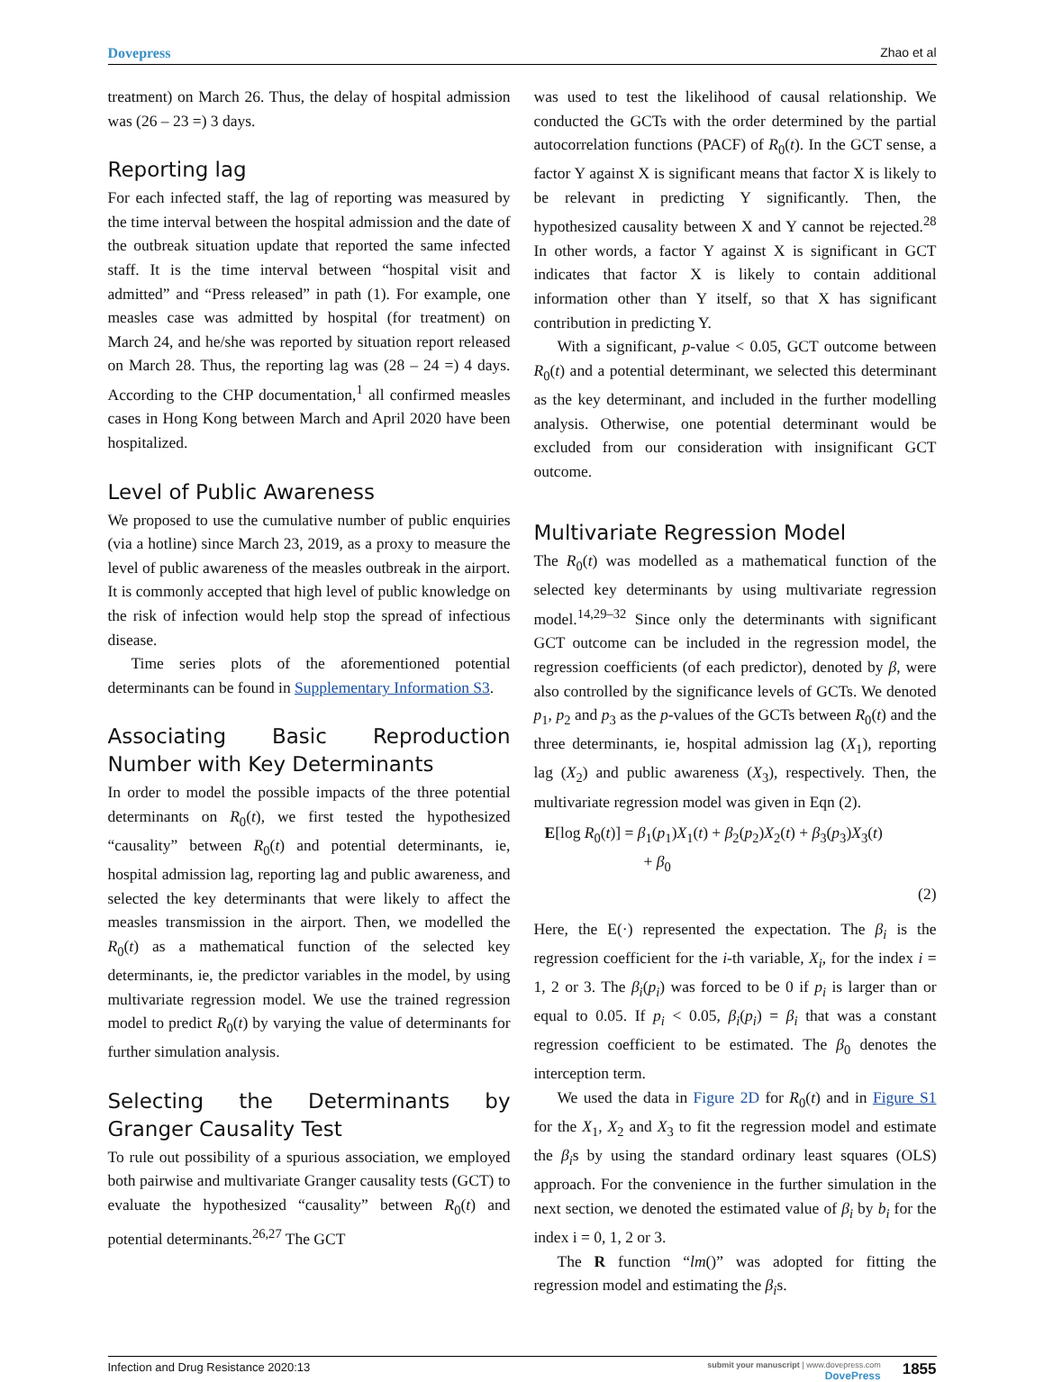Dovepress Zhao et al
treatment) on March 26. Thus, the delay of hospital admission was (26 – 23 =) 3 days.
Reporting lag
For each infected staff, the lag of reporting was measured by the time interval between the hospital admission and the date of the outbreak situation update that reported the same infected staff. It is the time interval between “hospital visit and admitted” and “Press released” in path (1). For example, one measles case was admitted by hospital (for treatment) on March 24, and he/she was reported by situation report released on March 28. Thus, the reporting lag was (28 – 24 =) 4 days. According to the CHP documentation,<sup>1</sup> all confirmed measles cases in Hong Kong between March and April 2020 have been hospitalized.
Level of Public Awareness
We proposed to use the cumulative number of public enquiries (via a hotline) since March 23, 2019, as a proxy to measure the level of public awareness of the measles outbreak in the airport. It is commonly accepted that high level of public knowledge on the risk of infection would help stop the spread of infectious disease.
Time series plots of the aforementioned potential determinants can be found in Supplementary Information S3.
Associating Basic Reproduction Number with Key Determinants
In order to model the possible impacts of the three potential determinants on R<sub>0</sub>(t), we first tested the hypothesized “causality” between R<sub>0</sub>(t) and potential determinants, ie, hospital admission lag, reporting lag and public awareness, and selected the key determinants that were likely to affect the measles transmission in the airport. Then, we modelled the R<sub>0</sub>(t) as a mathematical function of the selected key determinants, ie, the predictor variables in the model, by using multivariate regression model. We use the trained regression model to predict R<sub>0</sub>(t) by varying the value of determinants for further simulation analysis.
Selecting the Determinants by Granger Causality Test
To rule out possibility of a spurious association, we employed both pairwise and multivariate Granger causality tests (GCT) to evaluate the hypothesized “causality” between R<sub>0</sub>(t) and potential determinants.<sup>26,27</sup> The GCT
was used to test the likelihood of causal relationship. We conducted the GCTs with the order determined by the partial autocorrelation functions (PACF) of R<sub>0</sub>(t). In the GCT sense, a factor Y against X is significant means that factor X is likely to be relevant in predicting Y significantly. Then, the hypothesized causality between X and Y cannot be rejected.<sup>28</sup> In other words, a factor Y against X is significant in GCT indicates that factor X is likely to contain additional information other than Y itself, so that X has significant contribution in predicting Y.
With a significant, p-value < 0.05, GCT outcome between R<sub>0</sub>(t) and a potential determinant, we selected this determinant as the key determinant, and included in the further modelling analysis. Otherwise, one potential determinant would be excluded from our consideration with insignificant GCT outcome.
Multivariate Regression Model
The R<sub>0</sub>(t) was modelled as a mathematical function of the selected key determinants by using multivariate regression model.<sup>14,29–32</sup> Since only the determinants with significant GCT outcome can be included in the regression model, the regression coefficients (of each predictor), denoted by β, were also controlled by the significance levels of GCTs. We denoted p<sub>1</sub>, p<sub>2</sub> and p<sub>3</sub> as the p-values of the GCTs between R<sub>0</sub>(t) and the three determinants, ie, hospital admission lag (X<sub>1</sub>), reporting lag (X<sub>2</sub>) and public awareness (X<sub>3</sub>), respectively. Then, the multivariate regression model was given in Eqn (2).
E[log R<sub>0</sub>(t)] = β<sub>1</sub>(p<sub>1</sub>)X<sub>1</sub>(t) + β<sub>2</sub>(p<sub>2</sub>)X<sub>2</sub>(t) + β<sub>3</sub>(p<sub>3</sub>)X<sub>3</sub>(t)
+ β<sub>0</sub>
(2)
Here, the E(·) represented the expectation. The β<sub>i</sub> is the regression coefficient for the i-th variable, X<sub>i</sub>, for the index i = 1, 2 or 3. The β<sub>i</sub>(p<sub>i</sub>) was forced to be 0 if p<sub>i</sub> is larger than or equal to 0.05. If p<sub>i</sub> < 0.05, β<sub>i</sub>(p<sub>i</sub>) = β<sub>i</sub> that was a constant regression coefficient to be estimated. The β<sub>0</sub> denotes the interception term.
We used the data in Figure 2D for R<sub>0</sub>(t) and in Figure S1 for the X<sub>1</sub>, X<sub>2</sub> and X<sub>3</sub> to fit the regression model and estimate the β<sub>i</sub>s by using the standard ordinary least squares (OLS) approach. For the convenience in the further simulation in the next section, we denoted the estimated value of β<sub>i</sub> by b<sub>i</sub> for the index i = 0, 1, 2 or 3.
The R function “lm()” was adopted for fitting the regression model and estimating the β<sub>i</sub>s.
Infection and Drug Resistance 2020:13 submit your manuscript | www.dovepress.com
DovePress 1855